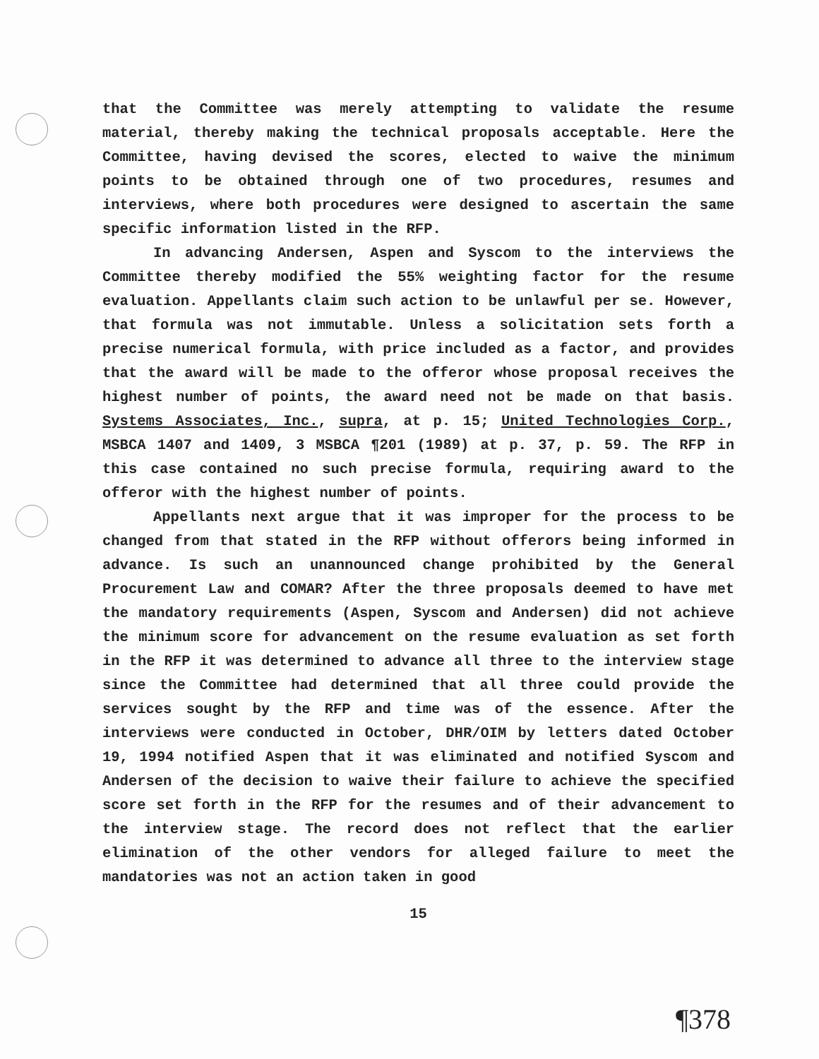that the Committee was merely attempting to validate the resume material, thereby making the technical proposals acceptable. Here the Committee, having devised the scores, elected to waive the minimum points to be obtained through one of two procedures, resumes and interviews, where both procedures were designed to ascertain the same specific information listed in the RFP.
In advancing Andersen, Aspen and Syscom to the interviews the Committee thereby modified the 55% weighting factor for the resume evaluation. Appellants claim such action to be unlawful per se. However, that formula was not immutable. Unless a solicitation sets forth a precise numerical formula, with price included as a factor, and provides that the award will be made to the offeror whose proposal receives the highest number of points, the award need not be made on that basis. Systems Associates, Inc., supra, at p. 15; United Technologies Corp., MSBCA 1407 and 1409, 3 MSBCA ¶201 (1989) at p. 37, p. 59. The RFP in this case contained no such precise formula, requiring award to the offeror with the highest number of points.
Appellants next argue that it was improper for the process to be changed from that stated in the RFP without offerors being informed in advance. Is such an unannounced change prohibited by the General Procurement Law and COMAR? After the three proposals deemed to have met the mandatory requirements (Aspen, Syscom and Andersen) did not achieve the minimum score for advancement on the resume evaluation as set forth in the RFP it was determined to advance all three to the interview stage since the Committee had determined that all three could provide the services sought by the RFP and time was of the essence. After the interviews were conducted in October, DHR/OIM by letters dated October 19, 1994 notified Aspen that it was eliminated and notified Syscom and Andersen of the decision to waive their failure to achieve the specified score set forth in the RFP for the resumes and of their advancement to the interview stage. The record does not reflect that the earlier elimination of the other vendors for alleged failure to meet the mandatories was not an action taken in good
15
¶378